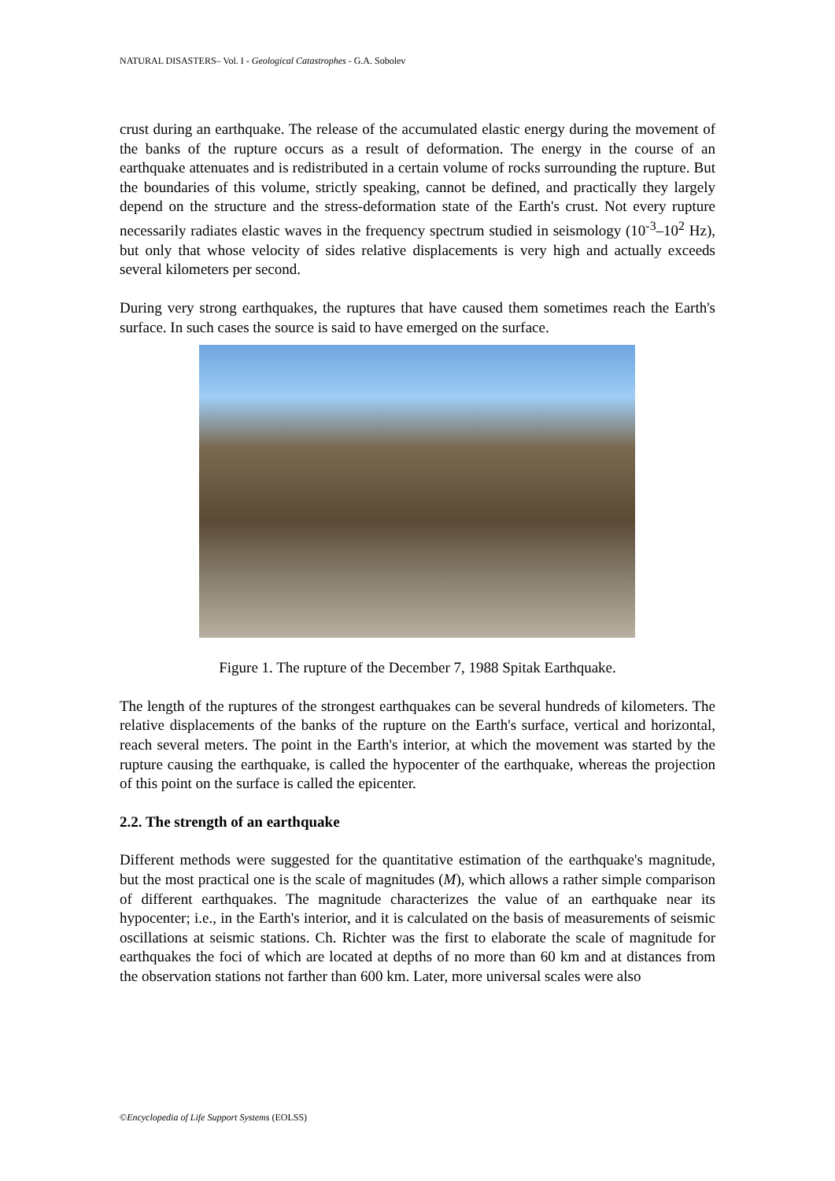NATURAL DISASTERS– Vol. I - Geological Catastrophes - G.A. Sobolev
crust during an earthquake. The release of the accumulated elastic energy during the movement of the banks of the rupture occurs as a result of deformation. The energy in the course of an earthquake attenuates and is redistributed in a certain volume of rocks surrounding the rupture. But the boundaries of this volume, strictly speaking, cannot be defined, and practically they largely depend on the structure and the stress-deformation state of the Earth's crust. Not every rupture necessarily radiates elastic waves in the frequency spectrum studied in seismology (10<sup>-3</sup>–10<sup>2</sup> Hz), but only that whose velocity of sides relative displacements is very high and actually exceeds several kilometers per second.
During very strong earthquakes, the ruptures that have caused them sometimes reach the Earth's surface. In such cases the source is said to have emerged on the surface.
Figure 1. The rupture of the December 7, 1988 Spitak Earthquake.
The length of the ruptures of the strongest earthquakes can be several hundreds of kilometers. The relative displacements of the banks of the rupture on the Earth's surface, vertical and horizontal, reach several meters. The point in the Earth's interior, at which the movement was started by the rupture causing the earthquake, is called the hypocenter of the earthquake, whereas the projection of this point on the surface is called the epicenter.
2.2. The strength of an earthquake
Different methods were suggested for the quantitative estimation of the earthquake's magnitude, but the most practical one is the scale of magnitudes (M), which allows a rather simple comparison of different earthquakes. The magnitude characterizes the value of an earthquake near its hypocenter; i.e., in the Earth's interior, and it is calculated on the basis of measurements of seismic oscillations at seismic stations. Ch. Richter was the first to elaborate the scale of magnitude for earthquakes the foci of which are located at depths of no more than 60 km and at distances from the observation stations not farther than 600 km. Later, more universal scales were also
©Encyclopedia of Life Support Systems (EOLSS)